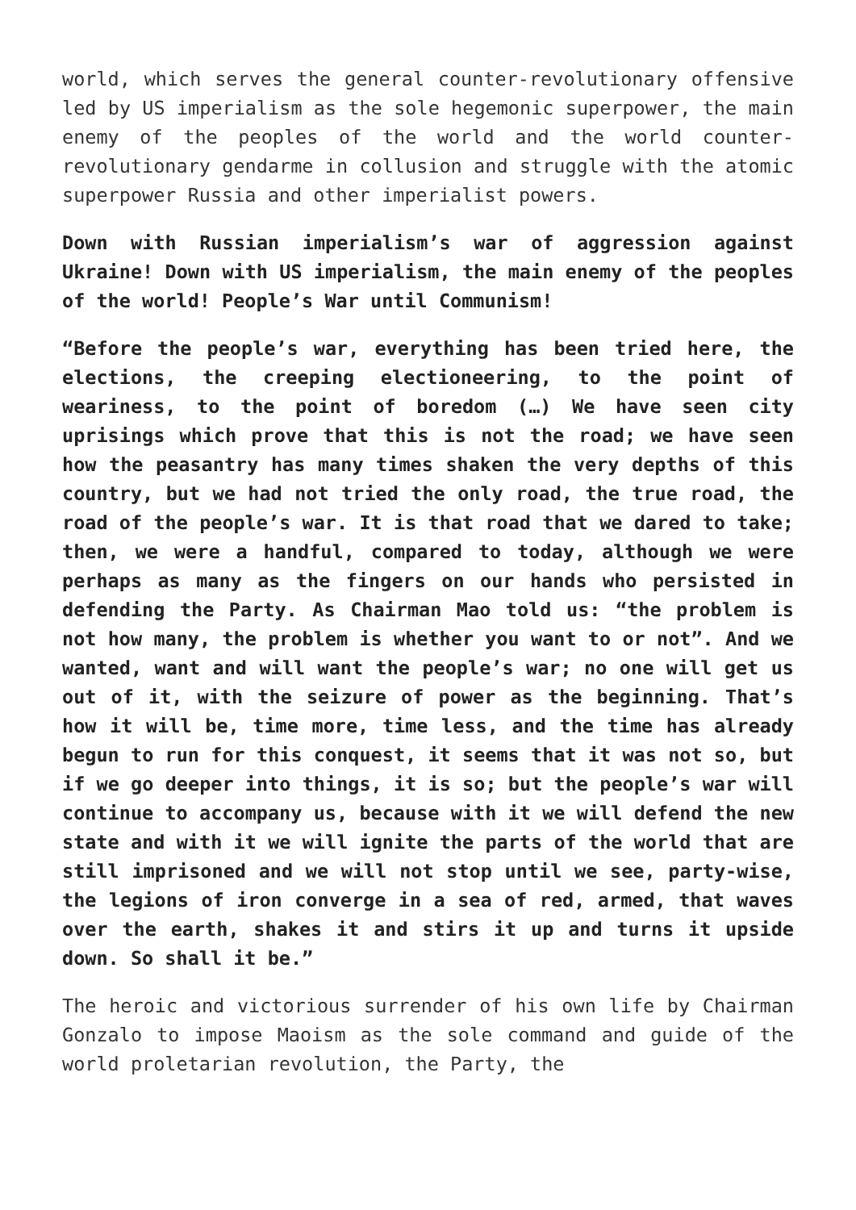world, which serves the general counter-revolutionary offensive led by US imperialism as the sole hegemonic superpower, the main enemy of the peoples of the world and the world counter-revolutionary gendarme in collusion and struggle with the atomic superpower Russia and other imperialist powers.
Down with Russian imperialism’s war of aggression against Ukraine! Down with US imperialism, the main enemy of the peoples of the world! People’s War until Communism!
“Before the people’s war, everything has been tried here, the elections, the creeping electioneering, to the point of weariness, to the point of boredom (…) We have seen city uprisings which prove that this is not the road; we have seen how the peasantry has many times shaken the very depths of this country, but we had not tried the only road, the true road, the road of the people’s war. It is that road that we dared to take; then, we were a handful, compared to today, although we were perhaps as many as the fingers on our hands who persisted in defending the Party. As Chairman Mao told us: “the problem is not how many, the problem is whether you want to or not”. And we wanted, want and will want the people’s war; no one will get us out of it, with the seizure of power as the beginning. That’s how it will be, time more, time less, and the time has already begun to run for this conquest, it seems that it was not so, but if we go deeper into things, it is so; but the people’s war will continue to accompany us, because with it we will defend the new state and with it we will ignite the parts of the world that are still imprisoned and we will not stop until we see, party-wise, the legions of iron converge in a sea of red, armed, that waves over the earth, shakes it and stirs it up and turns it upside down. So shall it be.”
The heroic and victorious surrender of his own life by Chairman Gonzalo to impose Maoism as the sole command and guide of the world proletarian revolution, the Party, the